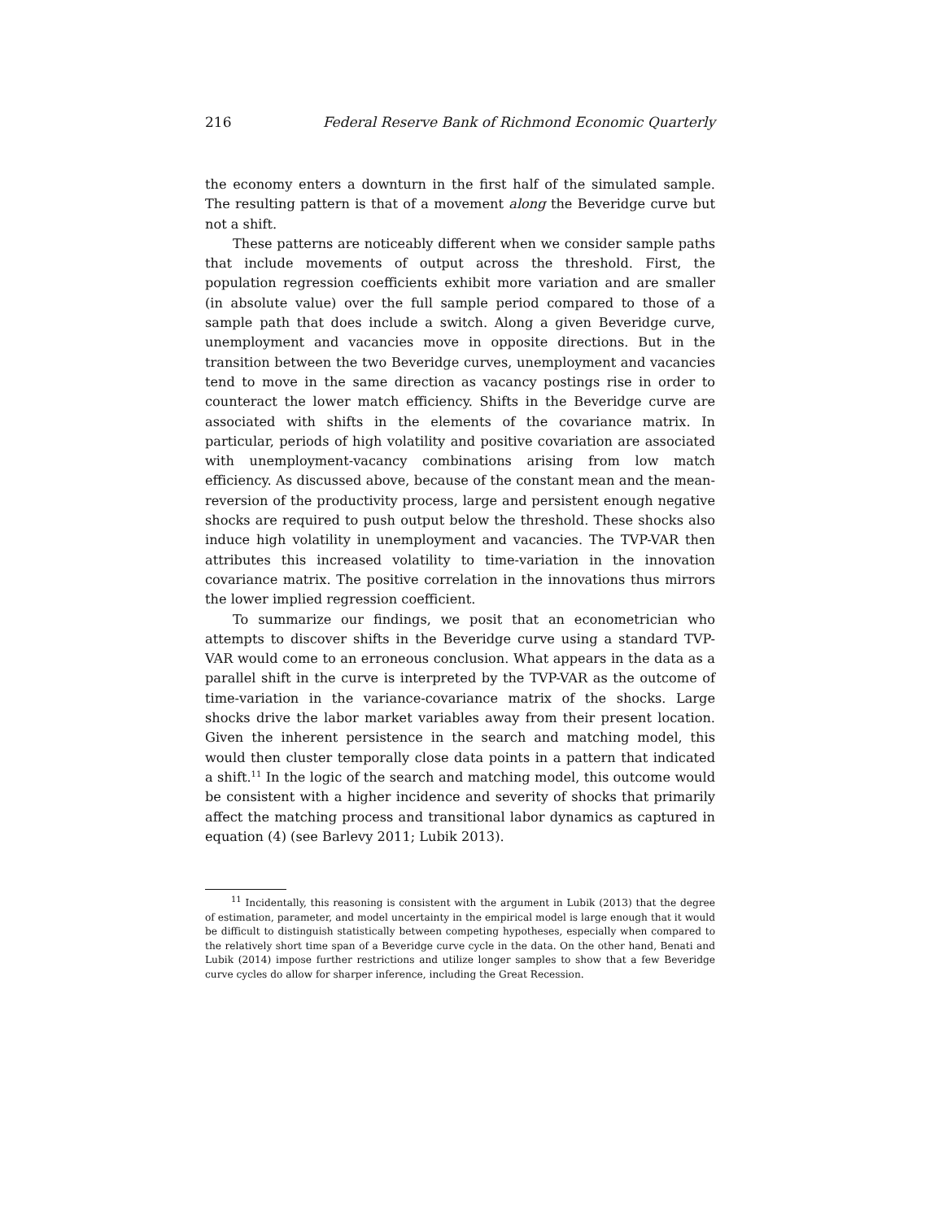216 Federal Reserve Bank of Richmond Economic Quarterly
the economy enters a downturn in the first half of the simulated sample. The resulting pattern is that of a movement along the Beveridge curve but not a shift.
These patterns are noticeably different when we consider sample paths that include movements of output across the threshold. First, the population regression coefficients exhibit more variation and are smaller (in absolute value) over the full sample period compared to those of a sample path that does include a switch. Along a given Beveridge curve, unemployment and vacancies move in opposite directions. But in the transition between the two Beveridge curves, unemployment and vacancies tend to move in the same direction as vacancy postings rise in order to counteract the lower match efficiency. Shifts in the Beveridge curve are associated with shifts in the elements of the covariance matrix. In particular, periods of high volatility and positive covariation are associated with unemployment-vacancy combinations arising from low match efficiency. As discussed above, because of the constant mean and the mean-reversion of the productivity process, large and persistent enough negative shocks are required to push output below the threshold. These shocks also induce high volatility in unemployment and vacancies. The TVP-VAR then attributes this increased volatility to time-variation in the innovation covariance matrix. The positive correlation in the innovations thus mirrors the lower implied regression coefficient.
To summarize our findings, we posit that an econometrician who attempts to discover shifts in the Beveridge curve using a standard TVP-VAR would come to an erroneous conclusion. What appears in the data as a parallel shift in the curve is interpreted by the TVP-VAR as the outcome of time-variation in the variance-covariance matrix of the shocks. Large shocks drive the labor market variables away from their present location. Given the inherent persistence in the search and matching model, this would then cluster temporally close data points in a pattern that indicated a shift.<sup>11</sup> In the logic of the search and matching model, this outcome would be consistent with a higher incidence and severity of shocks that primarily affect the matching process and transitional labor dynamics as captured in equation (4) (see Barlevy 2011; Lubik 2013).
<sup>11</sup> Incidentally, this reasoning is consistent with the argument in Lubik (2013) that the degree of estimation, parameter, and model uncertainty in the empirical model is large enough that it would be difficult to distinguish statistically between competing hypotheses, especially when compared to the relatively short time span of a Beveridge curve cycle in the data. On the other hand, Benati and Lubik (2014) impose further restrictions and utilize longer samples to show that a few Beveridge curve cycles do allow for sharper inference, including the Great Recession.